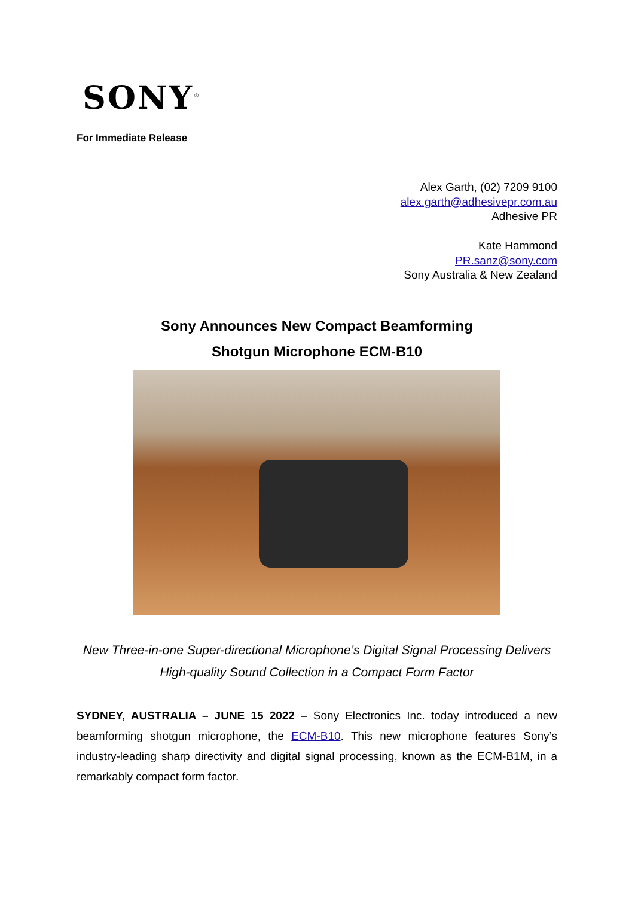SONY<sup>®</sup>
For Immediate Release
Alex Garth, (02) 7209 9100
alex.garth@adhesivepr.com.au
Adhesive PR
Kate Hammond
PR.sanz@sony.com
Sony Australia & New Zealand
Sony Announces New Compact Beamforming
Shotgun Microphone ECM-B10
New Three-in-one Super-directional Microphone’s Digital Signal Processing Delivers
High-quality Sound Collection in a Compact Form Factor
SYDNEY, AUSTRALIA – JUNE 15 2022 – Sony Electronics Inc. today introduced a new beamforming shotgun microphone, the ECM-B10. This new microphone features Sony’s industry-leading sharp directivity and digital signal processing, known as the ECM-B1M, in a remarkably compact form factor.